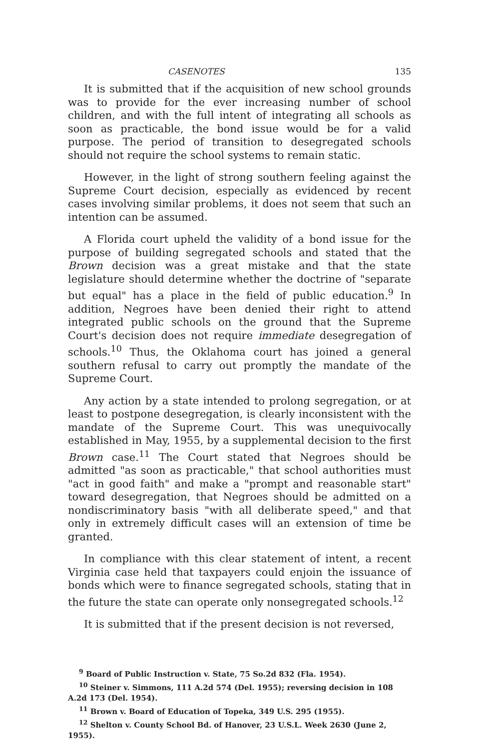CASENOTES 135
It is submitted that if the acquisition of new school grounds was to provide for the ever increasing number of school children, and with the full intent of integrating all schools as soon as practicable, the bond issue would be for a valid purpose. The period of transition to desegregated schools should not require the school systems to remain static.
However, in the light of strong southern feeling against the Supreme Court decision, especially as evidenced by recent cases involving similar problems, it does not seem that such an intention can be assumed.
A Florida court upheld the validity of a bond issue for the purpose of building segregated schools and stated that the Brown decision was a great mistake and that the state legislature should determine whether the doctrine of "separate but equal" has a place in the field of public education.<sup>9</sup> In addition, Negroes have been denied their right to attend integrated public schools on the ground that the Supreme Court's decision does not require immediate desegregation of schools.<sup>10</sup> Thus, the Oklahoma court has joined a general southern refusal to carry out promptly the mandate of the Supreme Court.
Any action by a state intended to prolong segregation, or at least to postpone desegregation, is clearly inconsistent with the mandate of the Supreme Court. This was unequivocally established in May, 1955, by a supplemental decision to the first Brown case.<sup>11</sup> The Court stated that Negroes should be admitted "as soon as practicable," that school authorities must "act in good faith" and make a "prompt and reasonable start" toward desegregation, that Negroes should be admitted on a nondiscriminatory basis "with all deliberate speed," and that only in extremely difficult cases will an extension of time be granted.
In compliance with this clear statement of intent, a recent Virginia case held that taxpayers could enjoin the issuance of bonds which were to finance segregated schools, stating that in the future the state can operate only nonsegregated schools.<sup>12</sup>
It is submitted that if the present decision is not reversed,
<sup>9</sup> Board of Public Instruction v. State, 75 So.2d 832 (Fla. 1954).
<sup>10</sup> Steiner v. Simmons, 111 A.2d 574 (Del. 1955); reversing decision in 108 A.2d 173 (Del. 1954).
<sup>11</sup> Brown v. Board of Education of Topeka, 349 U.S. 295 (1955).
<sup>12</sup> Shelton v. County School Bd. of Hanover, 23 U.S.L. Week 2630 (June 2, 1955).